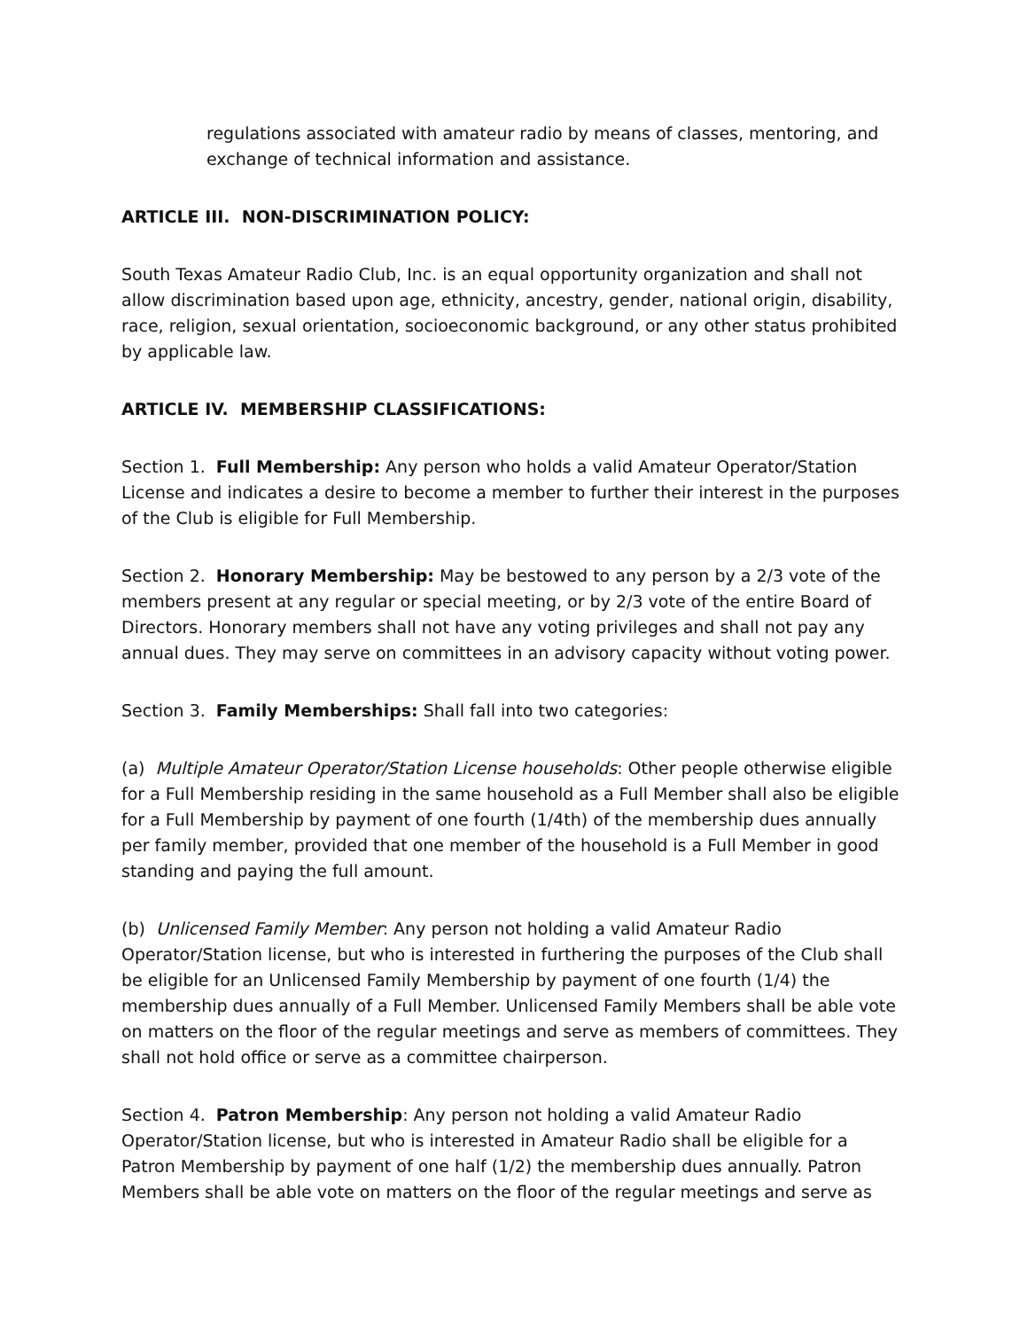regulations associated with amateur radio by means of classes, mentoring, and exchange of technical information and assistance.
ARTICLE III. NON-DISCRIMINATION POLICY:
South Texas Amateur Radio Club, Inc. is an equal opportunity organization and shall not allow discrimination based upon age, ethnicity, ancestry, gender, national origin, disability, race, religion, sexual orientation, socioeconomic background, or any other status prohibited by applicable law.
ARTICLE IV. MEMBERSHIP CLASSIFICATIONS:
Section 1. Full Membership: Any person who holds a valid Amateur Operator/Station License and indicates a desire to become a member to further their interest in the purposes of the Club is eligible for Full Membership.
Section 2. Honorary Membership: May be bestowed to any person by a 2/3 vote of the members present at any regular or special meeting, or by 2/3 vote of the entire Board of Directors. Honorary members shall not have any voting privileges and shall not pay any annual dues. They may serve on committees in an advisory capacity without voting power.
Section 3. Family Memberships: Shall fall into two categories:
(a) Multiple Amateur Operator/Station License households: Other people otherwise eligible for a Full Membership residing in the same household as a Full Member shall also be eligible for a Full Membership by payment of one fourth (1/4th) of the membership dues annually per family member, provided that one member of the household is a Full Member in good standing and paying the full amount.
(b) Unlicensed Family Member: Any person not holding a valid Amateur Radio Operator/Station license, but who is interested in furthering the purposes of the Club shall be eligible for an Unlicensed Family Membership by payment of one fourth (1/4) the membership dues annually of a Full Member. Unlicensed Family Members shall be able vote on matters on the floor of the regular meetings and serve as members of committees. They shall not hold office or serve as a committee chairperson.
Section 4. Patron Membership: Any person not holding a valid Amateur Radio Operator/Station license, but who is interested in Amateur Radio shall be eligible for a Patron Membership by payment of one half (1/2) the membership dues annually. Patron Members shall be able vote on matters on the floor of the regular meetings and serve as